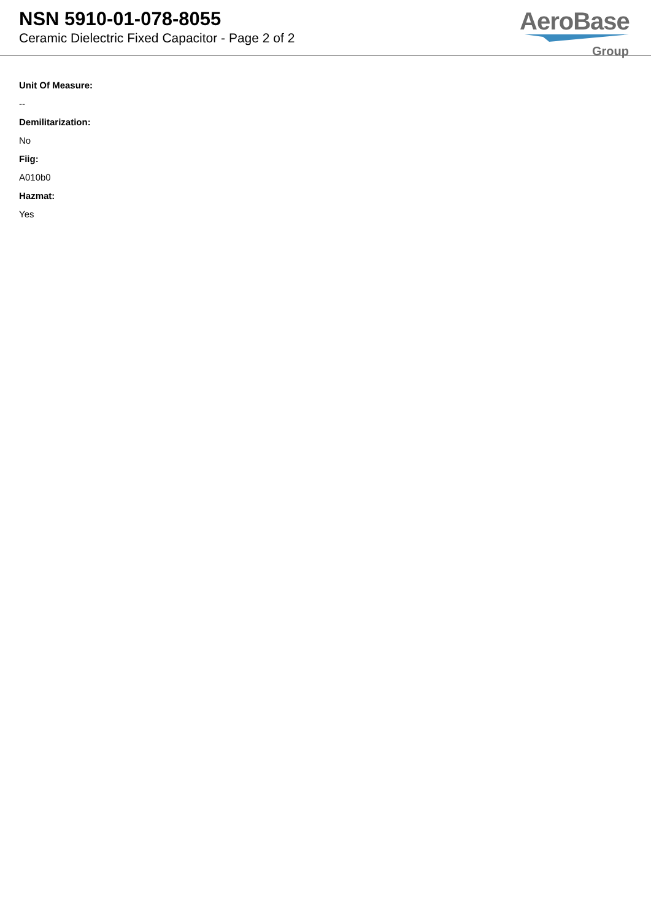NSN 5910-01-078-8055
Ceramic Dielectric Fixed Capacitor - Page 2 of 2
AeroBase
Group
Unit Of Measure:
--
Demilitarization:
No
Fiig:
A010b0
Hazmat:
Yes